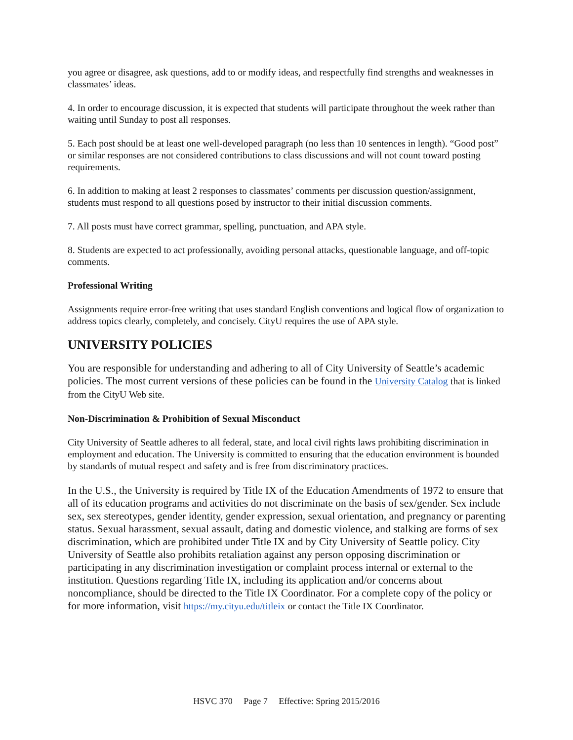you agree or disagree, ask questions, add to or modify ideas, and respectfully find strengths and weaknesses in classmates’ ideas.
4. In order to encourage discussion, it is expected that students will participate throughout the week rather than waiting until Sunday to post all responses.
5. Each post should be at least one well-developed paragraph (no less than 10 sentences in length). “Good post” or similar responses are not considered contributions to class discussions and will not count toward posting requirements.
6. In addition to making at least 2 responses to classmates’ comments per discussion question/assignment, students must respond to all questions posed by instructor to their initial discussion comments.
7. All posts must have correct grammar, spelling, punctuation, and APA style.
8. Students are expected to act professionally, avoiding personal attacks, questionable language, and off-topic comments.
Professional Writing
Assignments require error-free writing that uses standard English conventions and logical flow of organization to address topics clearly, completely, and concisely. CityU requires the use of APA style.
UNIVERSITY POLICIES
You are responsible for understanding and adhering to all of City University of Seattle’s academic policies. The most current versions of these policies can be found in the University Catalog that is linked from the CityU Web site.
Non-Discrimination & Prohibition of Sexual Misconduct
City University of Seattle adheres to all federal, state, and local civil rights laws prohibiting discrimination in employment and education. The University is committed to ensuring that the education environment is bounded by standards of mutual respect and safety and is free from discriminatory practices.
In the U.S., the University is required by Title IX of the Education Amendments of 1972 to ensure that all of its education programs and activities do not discriminate on the basis of sex/gender. Sex include sex, sex stereotypes, gender identity, gender expression, sexual orientation, and pregnancy or parenting status. Sexual harassment, sexual assault, dating and domestic violence, and stalking are forms of sex discrimination, which are prohibited under Title IX and by City University of Seattle policy. City University of Seattle also prohibits retaliation against any person opposing discrimination or participating in any discrimination investigation or complaint process internal or external to the institution. Questions regarding Title IX, including its application and/or concerns about noncompliance, should be directed to the Title IX Coordinator. For a complete copy of the policy or for more information, visit https://my.cityu.edu/titleix or contact the Title IX Coordinator.
HSVC 370 Page 7 Effective: Spring 2015/2016